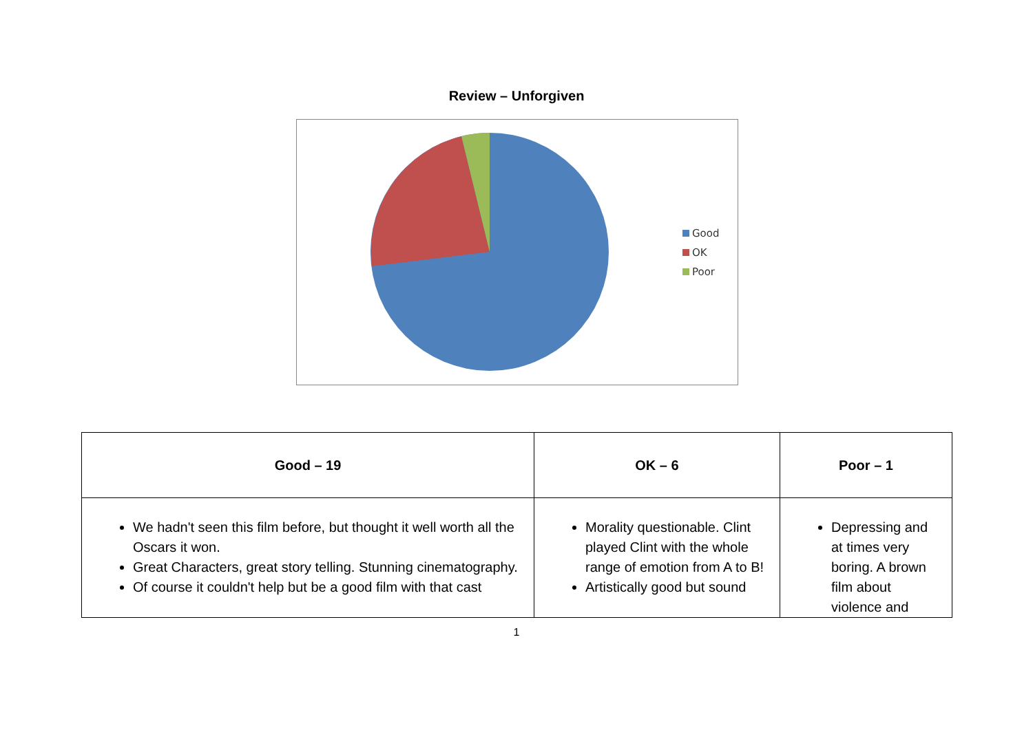Review – Unforgiven
Good
OK
Poor
| Good – 19 | OK – 6 | Poor – 1 |
| --- | --- | --- |
| We hadn't seen this film before, but thought it well worth all the Oscars it won. Great Characters, great story telling. Stunning cinematography. Of course it couldn't help but be a good film with that cast | Morality questionable. Clint played Clint with the whole range of emotion from A to B! Artistically good but sound | Depressing and at times very boring. A brown film about violence and |
1